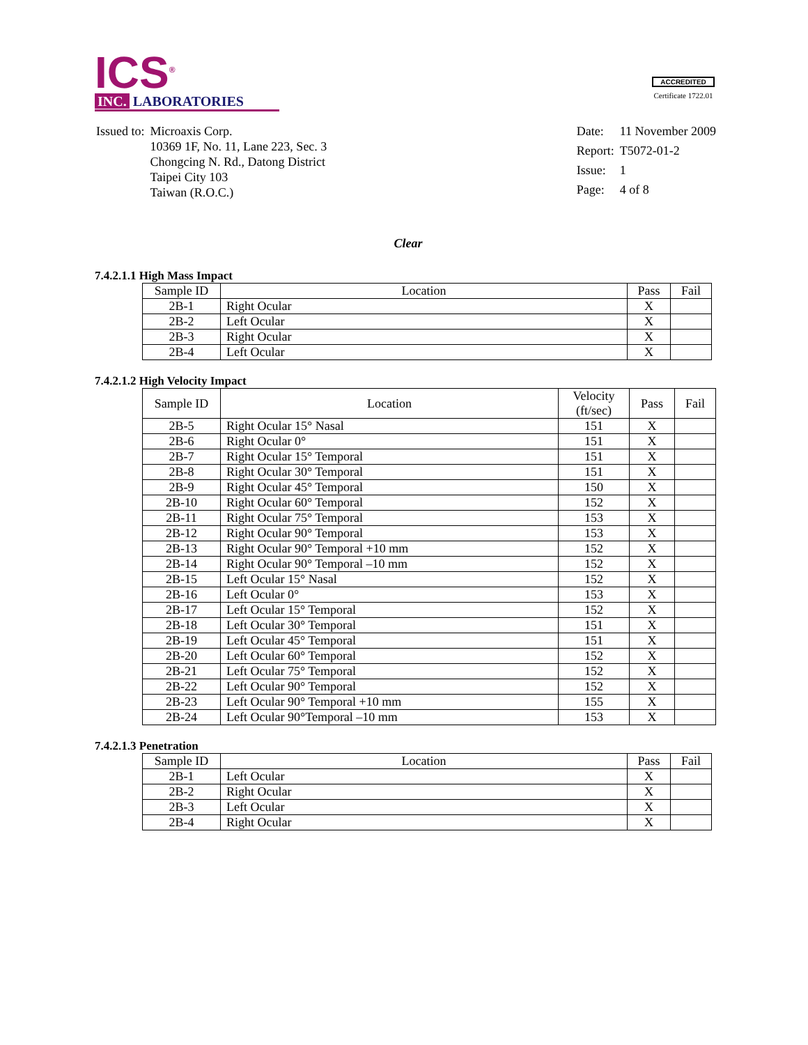ICS<sup>®</sup>
INC. LABORATORIES
ACCREDITED
Certificate 1722.01
| Issued to: | Microaxis Corp. 10369 1F, No. 11, Lane 223, Sec. 3 Chongcing N. Rd., Datong District Taipei City 103 Taiwan (R.O.C.) |
| Date: | 11 November 2009 |
| Report: | T5072-01-2 |
| Issue: | 1 |
| Page: | 4 of 8 |
Clear
7.4.2.1.1 High Mass Impact
| Sample ID | Location | Pass | Fail |
| --- | --- | --- | --- |
| 2B-1 | Right Ocular | X | |
| 2B-2 | Left Ocular | X | |
| 2B-3 | Right Ocular | X | |
| 2B-4 | Left Ocular | X | |
7.4.2.1.2 High Velocity Impact
| Sample ID | Location | Velocity (ft/sec) | Pass | Fail |
| --- | --- | --- | --- | --- |
| 2B-5 | Right Ocular 15° Nasal | 151 | X | |
| 2B-6 | Right Ocular 0° | 151 | X | |
| 2B-7 | Right Ocular 15° Temporal | 151 | X | |
| 2B-8 | Right Ocular 30° Temporal | 151 | X | |
| 2B-9 | Right Ocular 45° Temporal | 150 | X | |
| 2B-10 | Right Ocular 60° Temporal | 152 | X | |
| 2B-11 | Right Ocular 75° Temporal | 153 | X | |
| 2B-12 | Right Ocular 90° Temporal | 153 | X | |
| 2B-13 | Right Ocular 90° Temporal +10 mm | 152 | X | |
| 2B-14 | Right Ocular 90° Temporal –10 mm | 152 | X | |
| 2B-15 | Left Ocular 15° Nasal | 152 | X | |
| 2B-16 | Left Ocular 0° | 153 | X | |
| 2B-17 | Left Ocular 15° Temporal | 152 | X | |
| 2B-18 | Left Ocular 30° Temporal | 151 | X | |
| 2B-19 | Left Ocular 45° Temporal | 151 | X | |
| 2B-20 | Left Ocular 60° Temporal | 152 | X | |
| 2B-21 | Left Ocular 75° Temporal | 152 | X | |
| 2B-22 | Left Ocular 90° Temporal | 152 | X | |
| 2B-23 | Left Ocular 90° Temporal +10 mm | 155 | X | |
| 2B-24 | Left Ocular 90°Temporal –10 mm | 153 | X | |
7.4.2.1.3 Penetration
| Sample ID | Location | Pass | Fail |
| --- | --- | --- | --- |
| 2B-1 | Left Ocular | X | |
| 2B-2 | Right Ocular | X | |
| 2B-3 | Left Ocular | X | |
| 2B-4 | Right Ocular | X | |